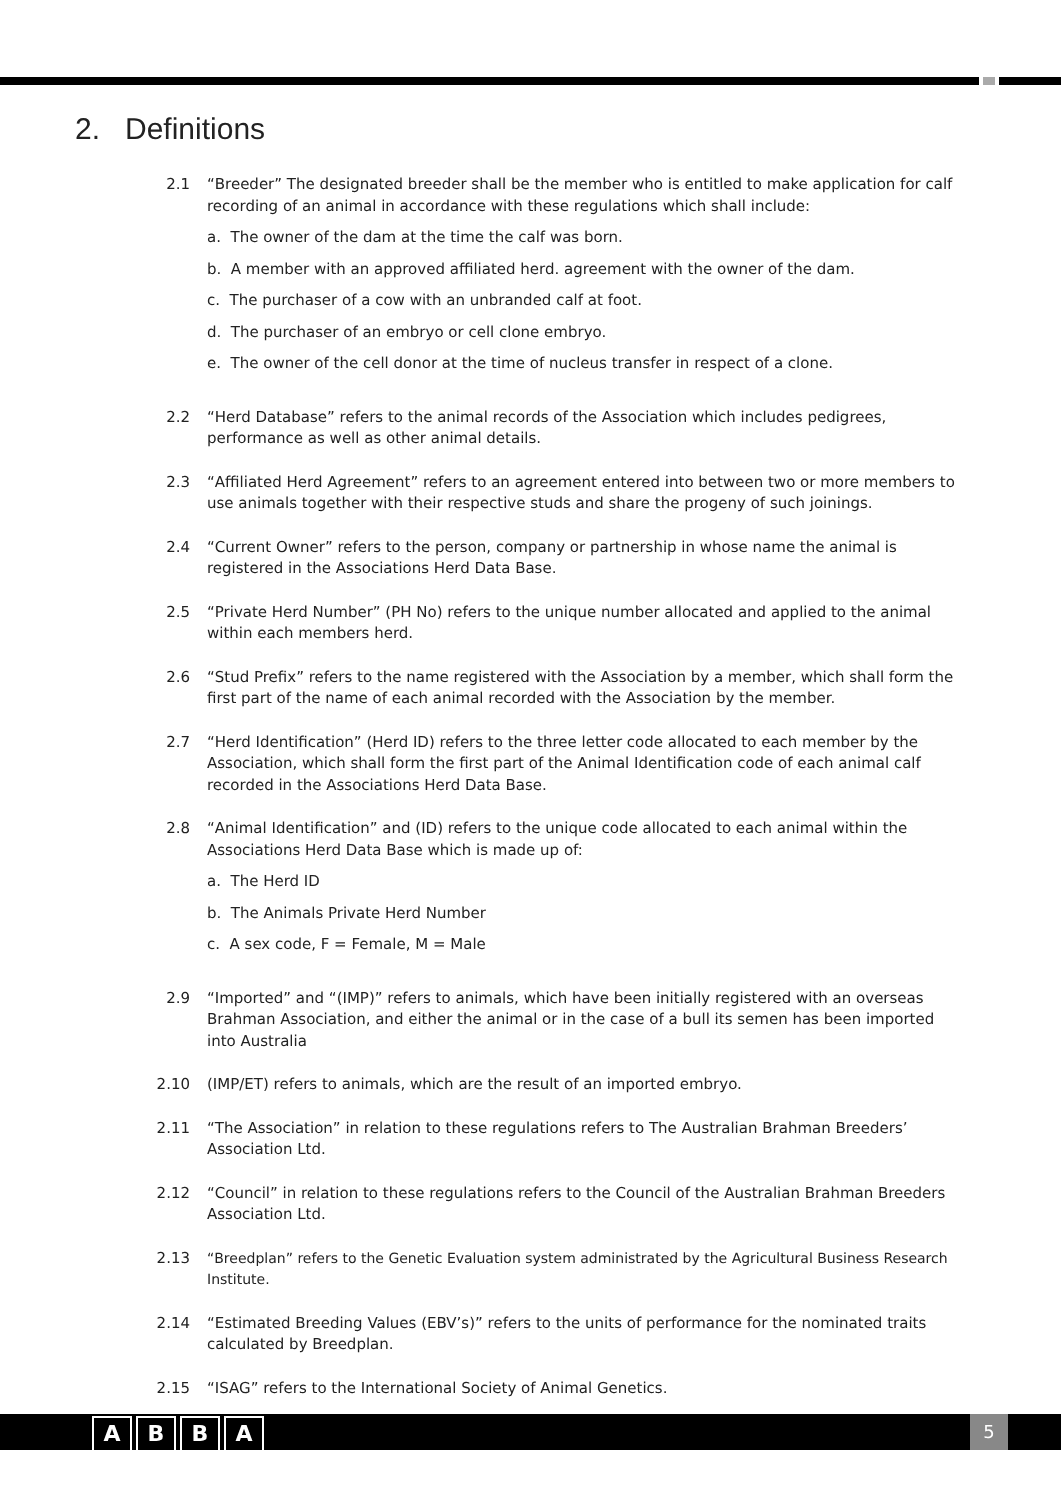2. Definitions
2.1 “Breeder” The designated breeder shall be the member who is entitled to make application for calf recording of an animal in accordance with these regulations which shall include:
a. The owner of the dam at the time the calf was born.
b. A member with an approved affiliated herd. agreement with the owner of the dam.
c. The purchaser of a cow with an unbranded calf at foot.
d. The purchaser of an embryo or cell clone embryo.
e. The owner of the cell donor at the time of nucleus transfer in respect of a clone.
2.2 “Herd Database” refers to the animal records of the Association which includes pedigrees, performance as well as other animal details.
2.3 “Affiliated Herd Agreement” refers to an agreement entered into between two or more members to use animals together with their respective studs and share the progeny of such joinings.
2.4 “Current Owner” refers to the person, company or partnership in whose name the animal is registered in the Associations Herd Data Base.
2.5 “Private Herd Number” (PH No) refers to the unique number allocated and applied to the animal within each members herd.
2.6 “Stud Prefix” refers to the name registered with the Association by a member, which shall form the first part of the name of each animal recorded with the Association by the member.
2.7 “Herd Identification” (Herd ID) refers to the three letter code allocated to each member by the Association, which shall form the first part of the Animal Identification code of each animal calf recorded in the Associations Herd Data Base.
2.8 “Animal Identification” and (ID) refers to the unique code allocated to each animal within the Associations Herd Data Base which is made up of:
a. The Herd ID
b. The Animals Private Herd Number
c. A sex code, F = Female, M = Male
2.9 “Imported” and “(IMP)” refers to animals, which have been initially registered with an overseas Brahman Association, and either the animal or in the case of a bull its semen has been imported into Australia
2.10 (IMP/ET) refers to animals, which are the result of an imported embryo.
2.11 “The Association” in relation to these regulations refers to The Australian Brahman Breeders’ Association Ltd.
2.12 “Council” in relation to these regulations refers to the Council of the Australian Brahman Breeders Association Ltd.
2.13 “Breedplan” refers to the Genetic Evaluation system administrated by the Agricultural Business Research Institute.
2.14 “Estimated Breeding Values (EBV’s)” refers to the units of performance for the nominated traits calculated by Breedplan.
2.15 “ISAG” refers to the International Society of Animal Genetics.
A B B A 5